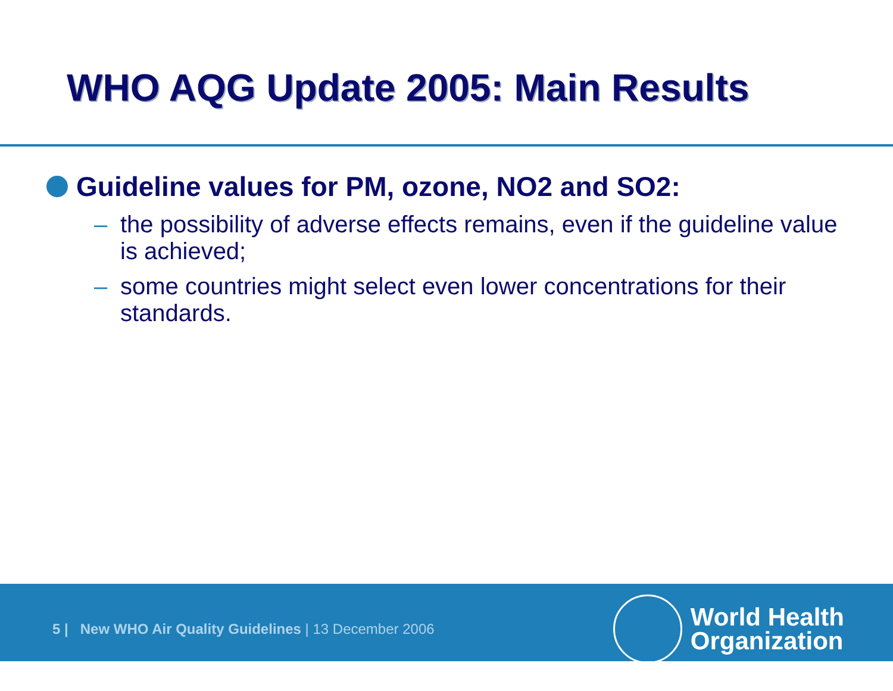WHO AQG Update 2005: Main Results
Guideline values for PM, ozone, NO2 and SO2:
– the possibility of adverse effects remains, even if the guideline value is achieved;
– some countries might select even lower concentrations for their standards.
5 | New WHO Air Quality Guidelines | 13 December 2006
World Health
Organization